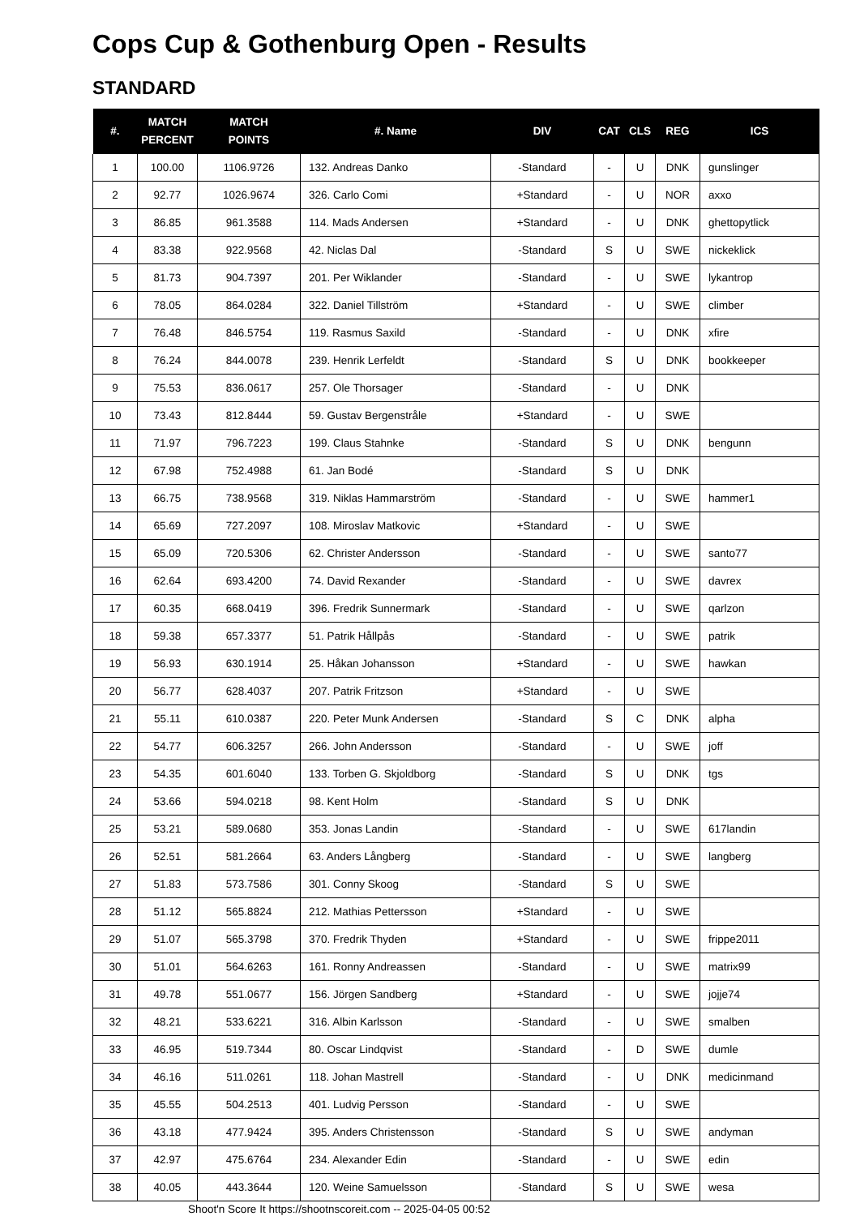Cops Cup & Gothenburg Open - Results
STANDARD
| #. | MATCH PERCENT | MATCH POINTS | #. Name | DIV | CAT | CLS | REG | ICS |
| --- | --- | --- | --- | --- | --- | --- | --- | --- |
| 1 | 100.00 | 1106.9726 | 132. Andreas Danko | -Standard | - | U | DNK | gunslinger |
| 2 | 92.77 | 1026.9674 | 326. Carlo Comi | +Standard | - | U | NOR | axxo |
| 3 | 86.85 | 961.3588 | 114. Mads Andersen | +Standard | - | U | DNK | ghettopytlick |
| 4 | 83.38 | 922.9568 | 42. Niclas Dal | -Standard | S | U | SWE | nickeklick |
| 5 | 81.73 | 904.7397 | 201. Per Wiklander | -Standard | - | U | SWE | lykantrop |
| 6 | 78.05 | 864.0284 | 322. Daniel Tillström | +Standard | - | U | SWE | climber |
| 7 | 76.48 | 846.5754 | 119. Rasmus Saxild | -Standard | - | U | DNK | xfire |
| 8 | 76.24 | 844.0078 | 239. Henrik Lerfeldt | -Standard | S | U | DNK | bookkeeper |
| 9 | 75.53 | 836.0617 | 257. Ole Thorsager | -Standard | - | U | DNK | |
| 10 | 73.43 | 812.8444 | 59. Gustav Bergenstråle | +Standard | - | U | SWE | |
| 11 | 71.97 | 796.7223 | 199. Claus Stahnke | -Standard | S | U | DNK | bengunn |
| 12 | 67.98 | 752.4988 | 61. Jan Bodé | -Standard | S | U | DNK | |
| 13 | 66.75 | 738.9568 | 319. Niklas Hammarström | -Standard | - | U | SWE | hammer1 |
| 14 | 65.69 | 727.2097 | 108. Miroslav Matkovic | +Standard | - | U | SWE | |
| 15 | 65.09 | 720.5306 | 62. Christer Andersson | -Standard | - | U | SWE | santo77 |
| 16 | 62.64 | 693.4200 | 74. David Rexander | -Standard | - | U | SWE | davrex |
| 17 | 60.35 | 668.0419 | 396. Fredrik Sunnermark | -Standard | - | U | SWE | qarlzon |
| 18 | 59.38 | 657.3377 | 51. Patrik Hållpås | -Standard | - | U | SWE | patrik |
| 19 | 56.93 | 630.1914 | 25. Håkan Johansson | +Standard | - | U | SWE | hawkan |
| 20 | 56.77 | 628.4037 | 207. Patrik Fritzson | +Standard | - | U | SWE | |
| 21 | 55.11 | 610.0387 | 220. Peter Munk Andersen | -Standard | S | C | DNK | alpha |
| 22 | 54.77 | 606.3257 | 266. John Andersson | -Standard | - | U | SWE | joff |
| 23 | 54.35 | 601.6040 | 133. Torben G. Skjoldborg | -Standard | S | U | DNK | tgs |
| 24 | 53.66 | 594.0218 | 98. Kent Holm | -Standard | S | U | DNK | |
| 25 | 53.21 | 589.0680 | 353. Jonas Landin | -Standard | - | U | SWE | 617landin |
| 26 | 52.51 | 581.2664 | 63. Anders Långberg | -Standard | - | U | SWE | langberg |
| 27 | 51.83 | 573.7586 | 301. Conny Skoog | -Standard | S | U | SWE | |
| 28 | 51.12 | 565.8824 | 212. Mathias Pettersson | +Standard | - | U | SWE | |
| 29 | 51.07 | 565.3798 | 370. Fredrik Thyden | +Standard | - | U | SWE | frippe2011 |
| 30 | 51.01 | 564.6263 | 161. Ronny Andreassen | -Standard | - | U | SWE | matrix99 |
| 31 | 49.78 | 551.0677 | 156. Jörgen Sandberg | +Standard | - | U | SWE | jojje74 |
| 32 | 48.21 | 533.6221 | 316. Albin Karlsson | -Standard | - | U | SWE | smalben |
| 33 | 46.95 | 519.7344 | 80. Oscar Lindqvist | -Standard | - | D | SWE | dumle |
| 34 | 46.16 | 511.0261 | 118. Johan Mastrell | -Standard | - | U | DNK | medicinmand |
| 35 | 45.55 | 504.2513 | 401. Ludvig Persson | -Standard | - | U | SWE | |
| 36 | 43.18 | 477.9424 | 395. Anders Christensson | -Standard | S | U | SWE | andyman |
| 37 | 42.97 | 475.6764 | 234. Alexander Edin | -Standard | - | U | SWE | edin |
| 38 | 40.05 | 443.3644 | 120. Weine Samuelsson | -Standard | S | U | SWE | wesa |
Shoot'n Score It https://shootnscoreit.com -- 2025-04-05 00:52